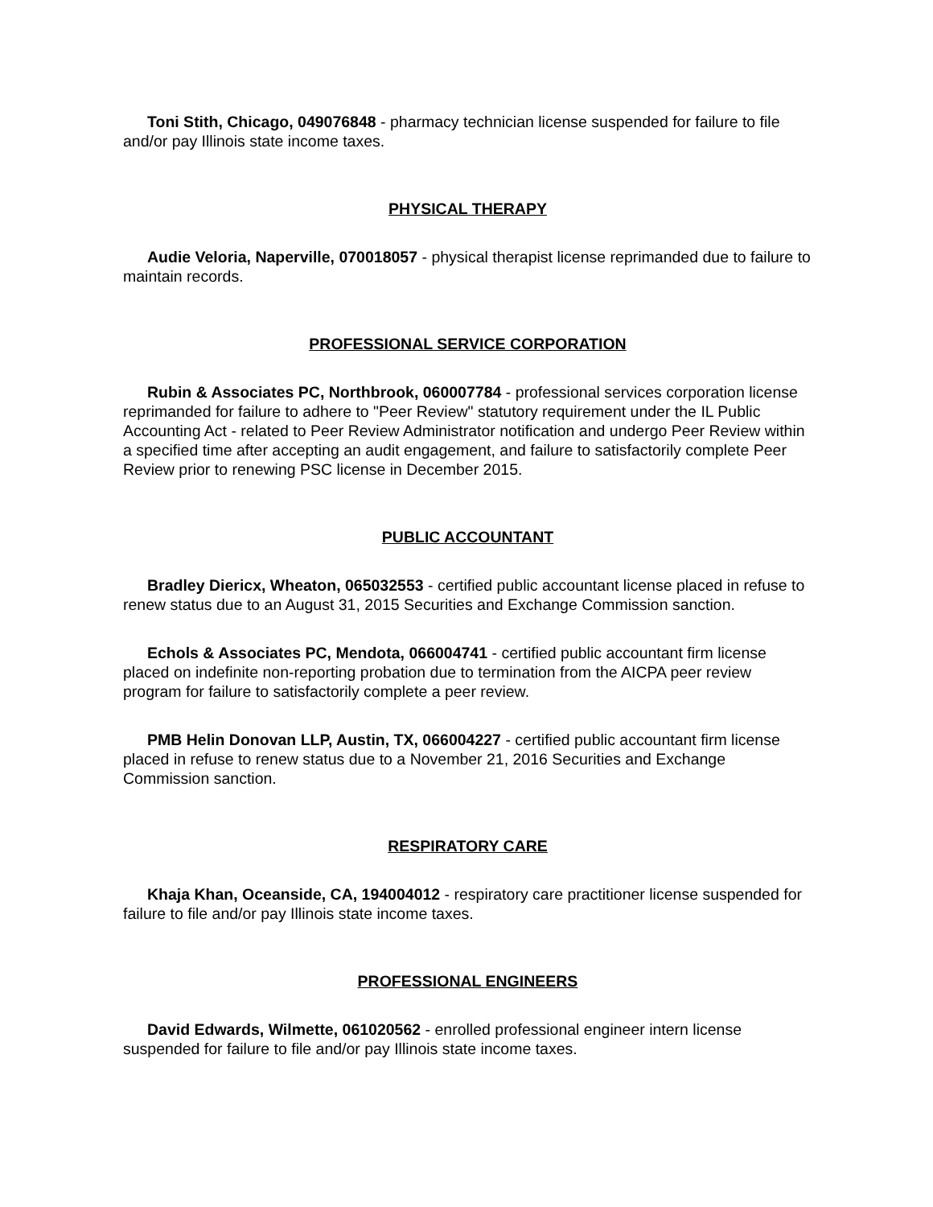Toni Stith, Chicago, 049076848 - pharmacy technician license suspended for failure to file and/or pay Illinois state income taxes.
PHYSICAL THERAPY
Audie Veloria, Naperville, 070018057 - physical therapist license reprimanded due to failure to maintain records.
PROFESSIONAL SERVICE CORPORATION
Rubin & Associates PC, Northbrook, 060007784 - professional services corporation license reprimanded for failure to adhere to "Peer Review" statutory requirement under the IL Public Accounting Act - related to Peer Review Administrator notification and undergo Peer Review within a specified time after accepting an audit engagement, and failure to satisfactorily complete Peer Review prior to renewing PSC license in December 2015.
PUBLIC ACCOUNTANT
Bradley Diericx, Wheaton, 065032553 - certified public accountant license placed in refuse to renew status due to an August 31, 2015 Securities and Exchange Commission sanction.
Echols & Associates PC, Mendota, 066004741 - certified public accountant firm license placed on indefinite non-reporting probation due to termination from the AICPA peer review program for failure to satisfactorily complete a peer review.
PMB Helin Donovan LLP, Austin, TX, 066004227 - certified public accountant firm license placed in refuse to renew status due to a November 21, 2016 Securities and Exchange Commission sanction.
RESPIRATORY CARE
Khaja Khan, Oceanside, CA, 194004012 - respiratory care practitioner license suspended for failure to file and/or pay Illinois state income taxes.
PROFESSIONAL ENGINEERS
David Edwards, Wilmette, 061020562 - enrolled professional engineer intern license suspended for failure to file and/or pay Illinois state income taxes.